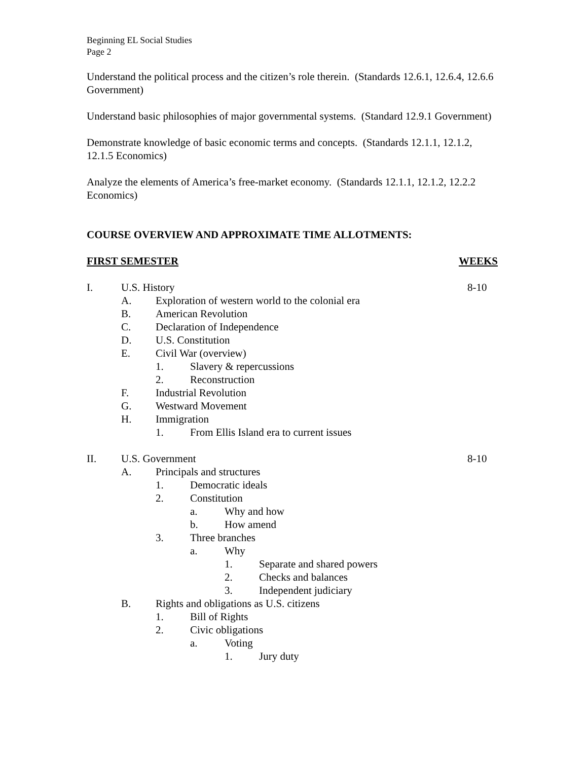Beginning EL Social Studies
Page 2
Understand the political process and the citizen’s role therein. (Standards 12.6.1, 12.6.4, 12.6.6 Government)
Understand basic philosophies of major governmental systems. (Standard 12.9.1 Government)
Demonstrate knowledge of basic economic terms and concepts. (Standards 12.1.1, 12.1.2, 12.1.5 Economics)
Analyze the elements of America’s free-market economy. (Standards 12.1.1, 12.1.2, 12.2.2 Economics)
COURSE OVERVIEW AND APPROXIMATE TIME ALLOTMENTS:
FIRST SEMESTER WEEKS
I. U.S. History 8-10
A. Exploration of western world to the colonial era
B. American Revolution
C. Declaration of Independence
D. U.S. Constitution
E. Civil War (overview)
1. Slavery & repercussions
2. Reconstruction
F. Industrial Revolution
G. Westward Movement
H. Immigration
1. From Ellis Island era to current issues
II. U.S. Government 8-10
A. Principals and structures
1. Democratic ideals
2. Constitution
a. Why and how
b. How amend
3. Three branches
a. Why
1. Separate and shared powers
2. Checks and balances
3. Independent judiciary
B. Rights and obligations as U.S. citizens
1. Bill of Rights
2. Civic obligations
a. Voting
1. Jury duty